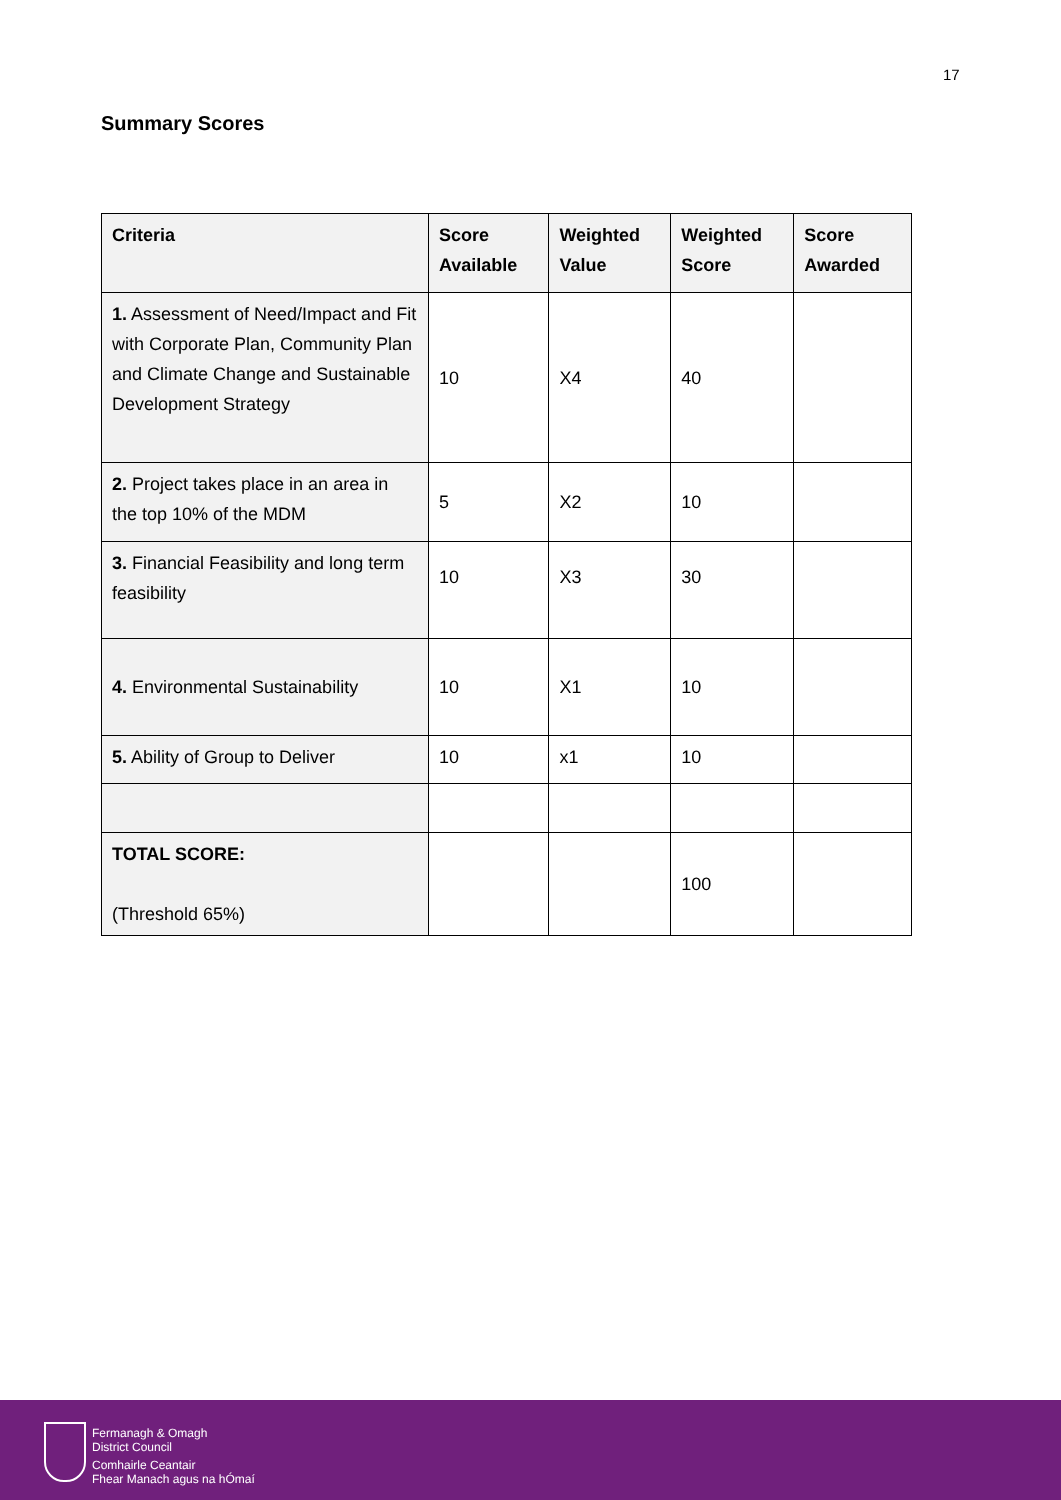17
Summary Scores
| Criteria | Score Available | Weighted Value | Weighted Score | Score Awarded |
| --- | --- | --- | --- | --- |
| 1. Assessment of Need/Impact and Fit with Corporate Plan, Community Plan and Climate Change and Sustainable Development Strategy | 10 | X4 | 40 | |
| 2. Project takes place in an area in the top 10% of the MDM | 5 | X2 | 10 | |
| 3. Financial Feasibility and long term feasibility | 10 | X3 | 30 | |
| 4. Environmental Sustainability | 10 | X1 | 10 | |
| 5. Ability of Group to Deliver | 10 | x1 | 10 | |
| TOTAL SCORE: (Threshold 65%) | | | 100 | |
Fermanagh & Omagh
District Council
Comhairle Ceantair
Fhear Manach agus na hÓmaí